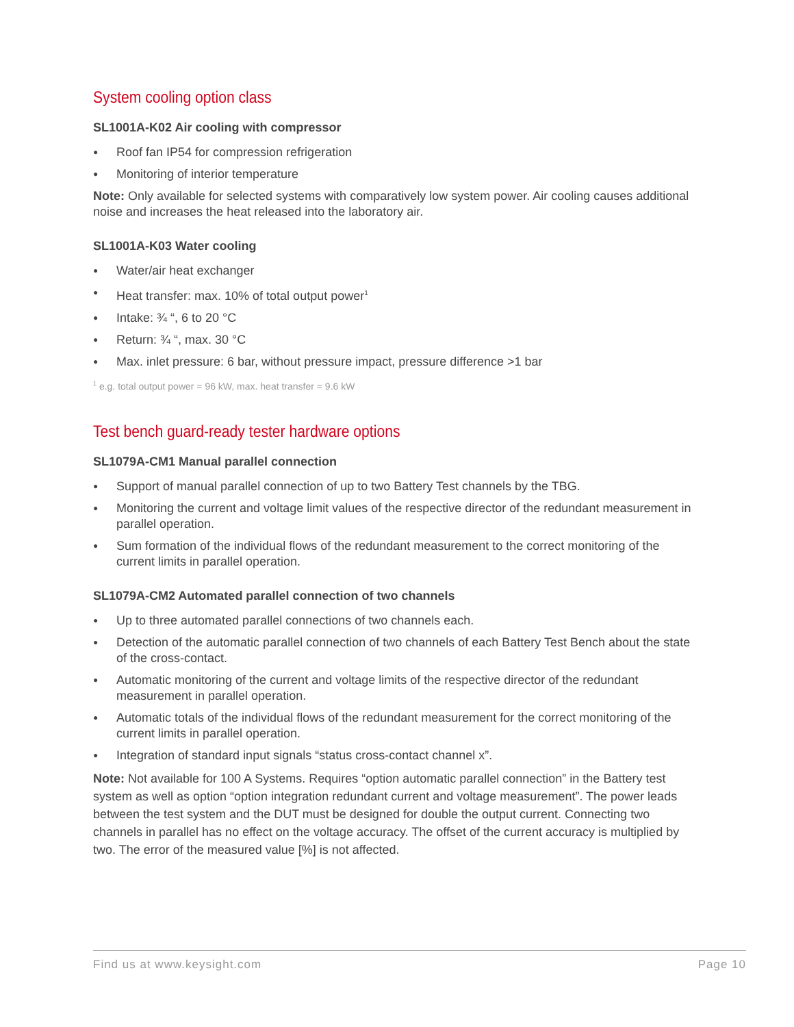System cooling option class
SL1001A-K02 Air cooling with compressor
● Roof fan IP54 for compression refrigeration
● Monitoring of interior temperature
Note: Only available for selected systems with comparatively low system power. Air cooling causes additional noise and increases the heat released into the laboratory air.
SL1001A-K03 Water cooling
● Water/air heat exchanger
● Heat transfer: max. 10% of total output power<sup>1</sup>
● Intake: ¾ “, 6 to 20 °C
● Return: ¾ “, max. 30 °C
● Max. inlet pressure: 6 bar, without pressure impact, pressure difference >1 bar
<sup>1</sup> e.g. total output power = 96 kW, max. heat transfer = 9.6 kW
Test bench guard-ready tester hardware options
SL1079A-CM1 Manual parallel connection
● Support of manual parallel connection of up to two Battery Test channels by the TBG.
● Monitoring the current and voltage limit values of the respective director of the redundant measurement in parallel operation.
● Sum formation of the individual flows of the redundant measurement to the correct monitoring of the current limits in parallel operation.
SL1079A-CM2 Automated parallel connection of two channels
● Up to three automated parallel connections of two channels each.
● Detection of the automatic parallel connection of two channels of each Battery Test Bench about the state of the cross-contact.
● Automatic monitoring of the current and voltage limits of the respective director of the redundant measurement in parallel operation.
● Automatic totals of the individual flows of the redundant measurement for the correct monitoring of the current limits in parallel operation.
● Integration of standard input signals “status cross-contact channel x”.
Note: Not available for 100 A Systems. Requires “option automatic parallel connection” in the Battery test system as well as option “option integration redundant current and voltage measurement”. The power leads between the test system and the DUT must be designed for double the output current. Connecting two channels in parallel has no effect on the voltage accuracy. The offset of the current accuracy is multiplied by two. The error of the measured value [%] is not affected.
Find us at www.keysight.com Page 10